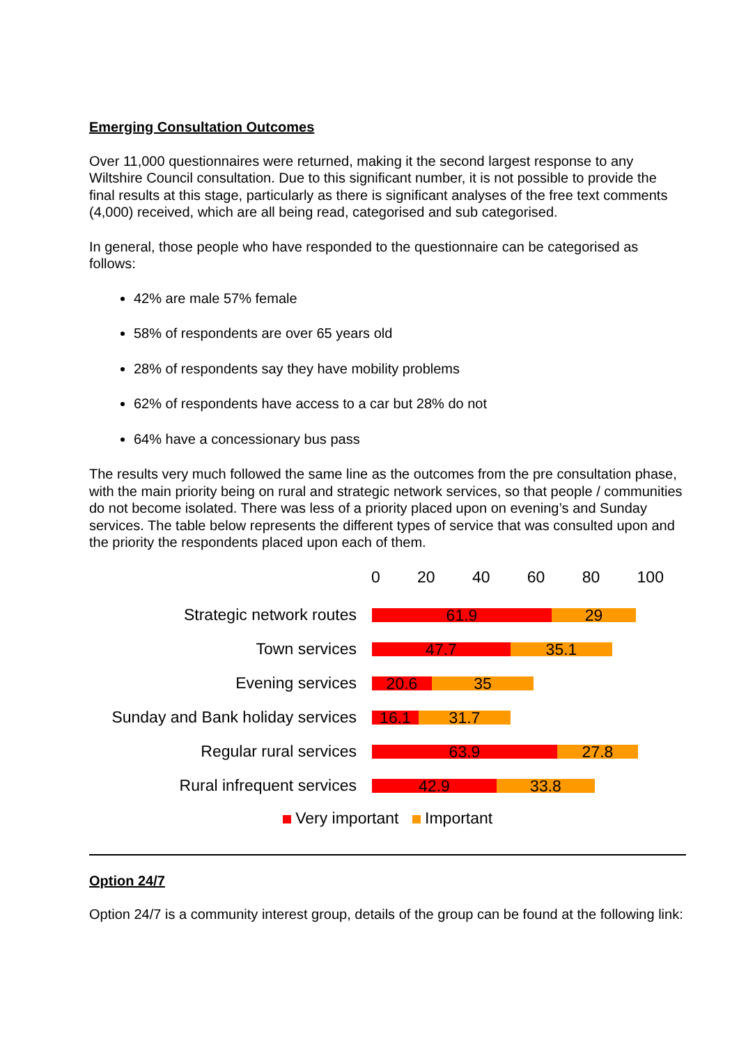Emerging Consultation Outcomes
Over 11,000 questionnaires were returned, making it the second largest response to any Wiltshire Council consultation. Due to this significant number, it is not possible to provide the final results at this stage, particularly as there is significant analyses of the free text comments (4,000) received, which are all being read, categorised and sub categorised.
In general, those people who have responded to the questionnaire can be categorised as follows:
42% are male 57% female
58% of respondents are over 65 years old
28% of respondents say they have mobility problems
62% of respondents have access to a car but 28% do not
64% have a concessionary bus pass
The results very much followed the same line as the outcomes from the pre consultation phase, with the main priority being on rural and strategic network services, so that people / communities do not become isolated. There was less of a priority placed upon on evening’s and Sunday services. The table below represents the different types of service that was consulted upon and the priority the respondents placed upon each of them.
0 20 40 60 80 100
Strategic network routes
61.9 29
Town services
47.7 35.1
Evening services
20.6 35
Sunday and Bank holiday services
16.1 31.7
Regular rural services
63.9 27.8
Rural infrequent services
42.9 33.8
Very important Important
Option 24/7
Option 24/7 is a community interest group, details of the group can be found at the following link: